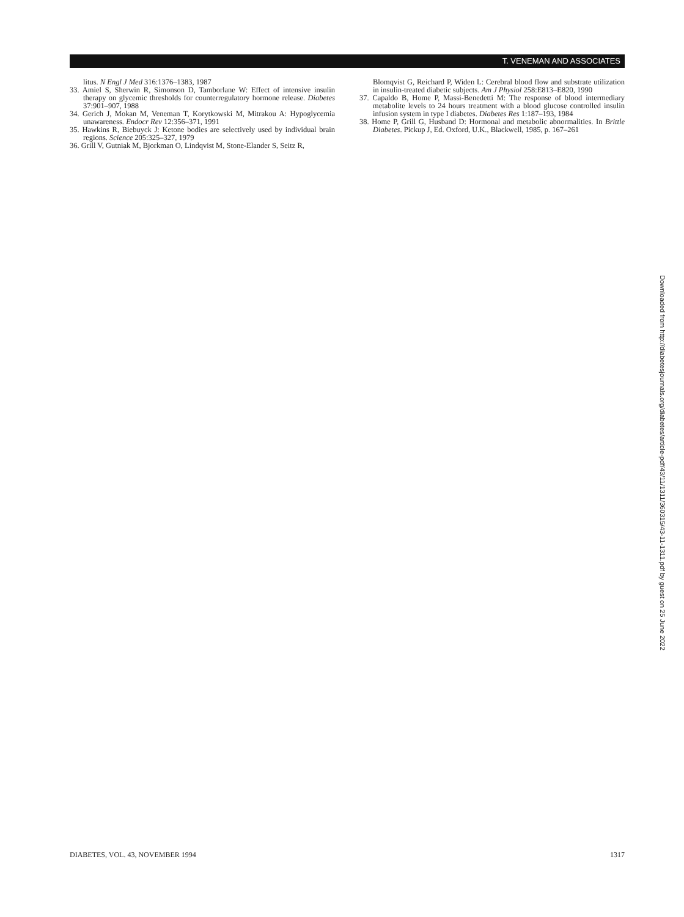T. VENEMAN AND ASSOCIATES
litus. N Engl J Med 316:1376–1383, 1987
33. Amiel S, Sherwin R, Simonson D, Tamborlane W: Effect of intensive insulin therapy on glycemic thresholds for counterregulatory hormone release. Diabetes 37:901–907, 1988
34. Gerich J, Mokan M, Veneman T, Korytkowski M, Mitrakou A: Hypoglycemia unawareness. Endocr Rev 12:356–371, 1991
35. Hawkins R, Biebuyck J: Ketone bodies are selectively used by individual brain regions. Science 205:325–327, 1979
36. Grill V, Gutniak M, Bjorkman O, Lindqvist M, Stone-Elander S, Seitz R,
Blomqvist G, Reichard P, Widen L: Cerebral blood flow and substrate utilization in insulin-treated diabetic subjects. Am J Physiol 258:E813–E820, 1990
37. Capaldo B, Home P, Massi-Benedetti M: The response of blood intermediary metabolite levels to 24 hours treatment with a blood glucose controlled insulin infusion system in type I diabetes. Diabetes Res 1:187–193, 1984
38. Home P, Grill G, Husband D: Hormonal and metabolic abnormalities. In Brittle Diabetes. Pickup J, Ed. Oxford, U.K., Blackwell, 1985, p. 167–261
Downloaded from http://diabetesjournals.org/diabetes/article-pdf/43/11/1311/360315/43-11-1311.pdf by guest on 25 June 2022
DIABETES, VOL. 43, NOVEMBER 1994 1317